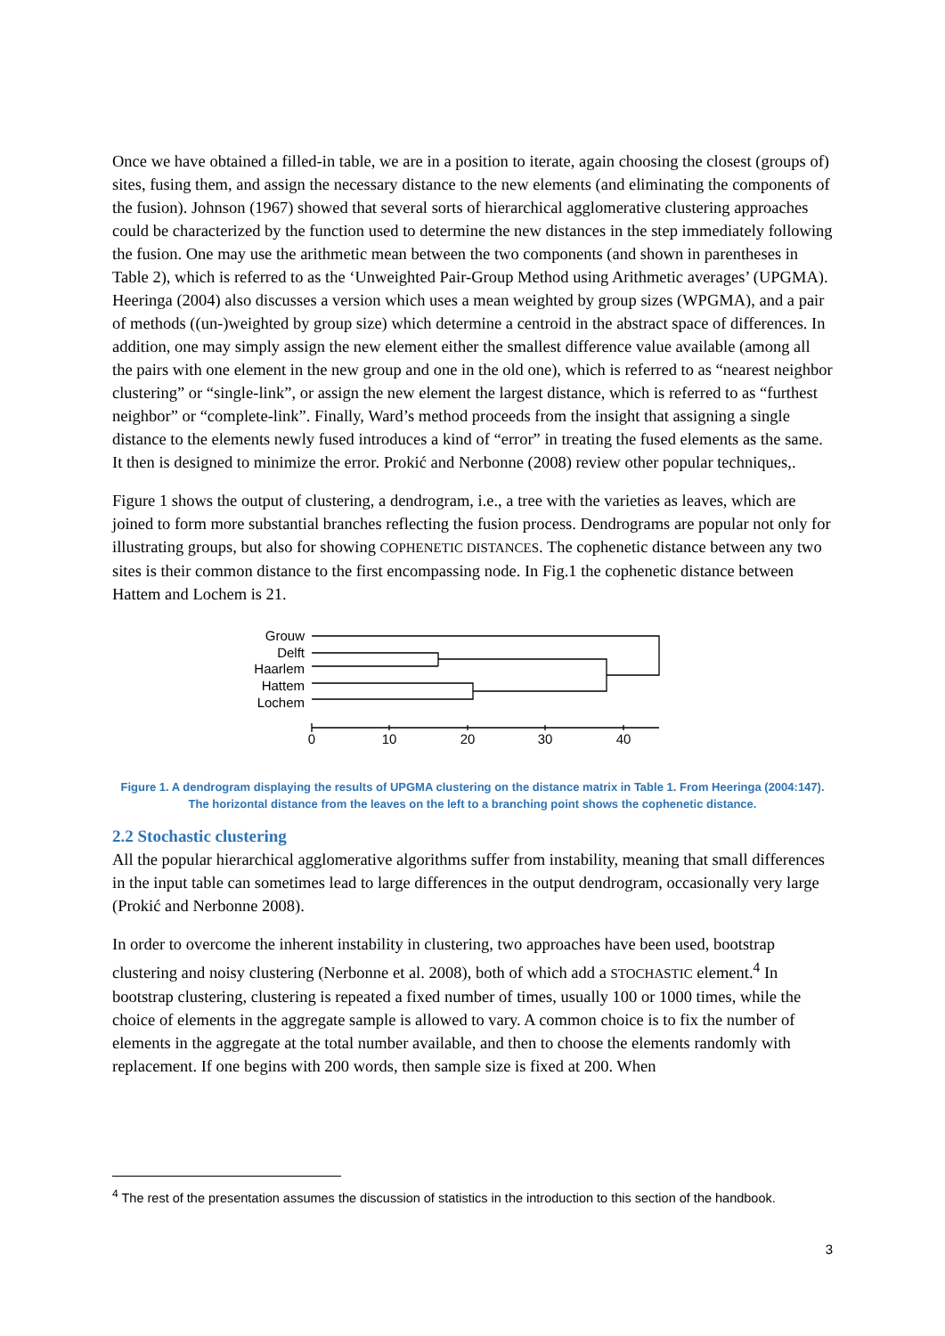Once we have obtained a filled-in table, we are in a position to iterate, again choosing the closest (groups of) sites, fusing them, and assign the necessary distance to the new elements (and eliminating the components of the fusion). Johnson (1967) showed that several sorts of hierarchical agglomerative clustering approaches could be characterized by the function used to determine the new distances in the step immediately following the fusion. One may use the arithmetic mean between the two components (and shown in parentheses in Table 2), which is referred to as the ‘Unweighted Pair-Group Method using Arithmetic averages’ (UPGMA). Heeringa (2004) also discusses a version which uses a mean weighted by group sizes (WPGMA), and a pair of methods ((un-)weighted by group size) which determine a centroid in the abstract space of differences. In addition, one may simply assign the new element either the smallest difference value available (among all the pairs with one element in the new group and one in the old one), which is referred to as “nearest neighbor clustering” or “single-link”, or assign the new element the largest distance, which is referred to as “furthest neighbor” or “complete-link”. Finally, Ward’s method proceeds from the insight that assigning a single distance to the elements newly fused introduces a kind of “error” in treating the fused elements as the same. It then is designed to minimize the error. Prokić and Nerbonne (2008) review other popular techniques,.
Figure 1 shows the output of clustering, a dendrogram, i.e., a tree with the varieties as leaves, which are joined to form more substantial branches reflecting the fusion process. Dendrograms are popular not only for illustrating groups, but also for showing COPHENETIC DISTANCES. The cophenetic distance between any two sites is their common distance to the first encompassing node. In Fig.1 the cophenetic distance between Hattem and Lochem is 21.
Grouw
Delft
Haarlem
Hattem
Lochem
0
10
20
30
40
Figure 1. A dendrogram displaying the results of UPGMA clustering on the distance matrix in Table 1. From Heeringa (2004:147). The horizontal distance from the leaves on the left to a branching point shows the cophenetic distance.
2.2 Stochastic clustering
All the popular hierarchical agglomerative algorithms suffer from instability, meaning that small differences in the input table can sometimes lead to large differences in the output dendrogram, occasionally very large (Prokić and Nerbonne 2008).
In order to overcome the inherent instability in clustering, two approaches have been used, bootstrap clustering and noisy clustering (Nerbonne et al. 2008), both of which add a STOCHASTIC element.<sup>4</sup> In bootstrap clustering, clustering is repeated a fixed number of times, usually 100 or 1000 times, while the choice of elements in the aggregate sample is allowed to vary. A common choice is to fix the number of elements in the aggregate at the total number available, and then to choose the elements randomly with replacement. If one begins with 200 words, then sample size is fixed at 200. When
<sup>4</sup> The rest of the presentation assumes the discussion of statistics in the introduction to this section of the handbook.
3